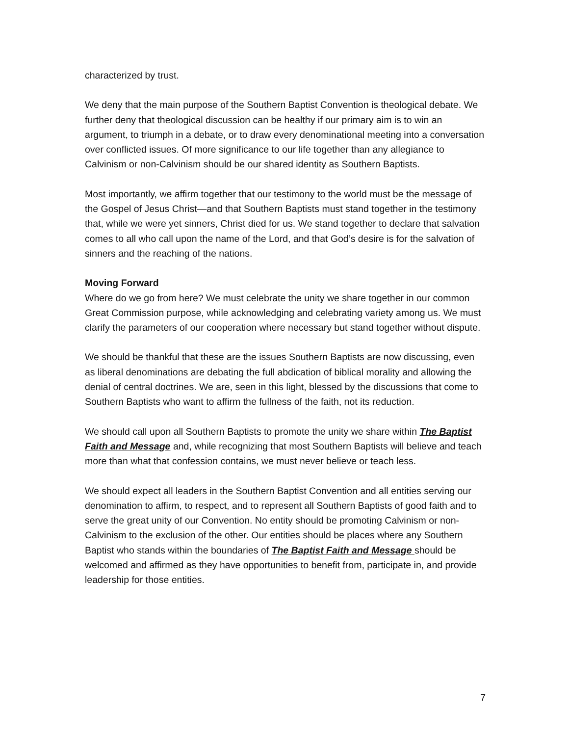characterized by trust.
We deny that the main purpose of the Southern Baptist Convention is theological debate. We further deny that theological discussion can be healthy if our primary aim is to win an argument, to triumph in a debate, or to draw every denominational meeting into a conversation over conflicted issues. Of more significance to our life together than any allegiance to Calvinism or non-Calvinism should be our shared identity as Southern Baptists.
Most importantly, we affirm together that our testimony to the world must be the message of the Gospel of Jesus Christ—and that Southern Baptists must stand together in the testimony that, while we were yet sinners, Christ died for us. We stand together to declare that salvation comes to all who call upon the name of the Lord, and that God’s desire is for the salvation of sinners and the reaching of the nations.
Moving Forward
Where do we go from here? We must celebrate the unity we share together in our common Great Commission purpose, while acknowledging and celebrating variety among us. We must clarify the parameters of our cooperation where necessary but stand together without dispute.
We should be thankful that these are the issues Southern Baptists are now discussing, even as liberal denominations are debating the full abdication of biblical morality and allowing the denial of central doctrines. We are, seen in this light, blessed by the discussions that come to Southern Baptists who want to affirm the fullness of the faith, not its reduction.
We should call upon all Southern Baptists to promote the unity we share within The Baptist Faith and Message and, while recognizing that most Southern Baptists will believe and teach more than what that confession contains, we must never believe or teach less.
We should expect all leaders in the Southern Baptist Convention and all entities serving our denomination to affirm, to respect, and to represent all Southern Baptists of good faith and to serve the great unity of our Convention. No entity should be promoting Calvinism or non-Calvinism to the exclusion of the other. Our entities should be places where any Southern Baptist who stands within the boundaries of The Baptist Faith and Message should be welcomed and affirmed as they have opportunities to benefit from, participate in, and provide leadership for those entities.
7